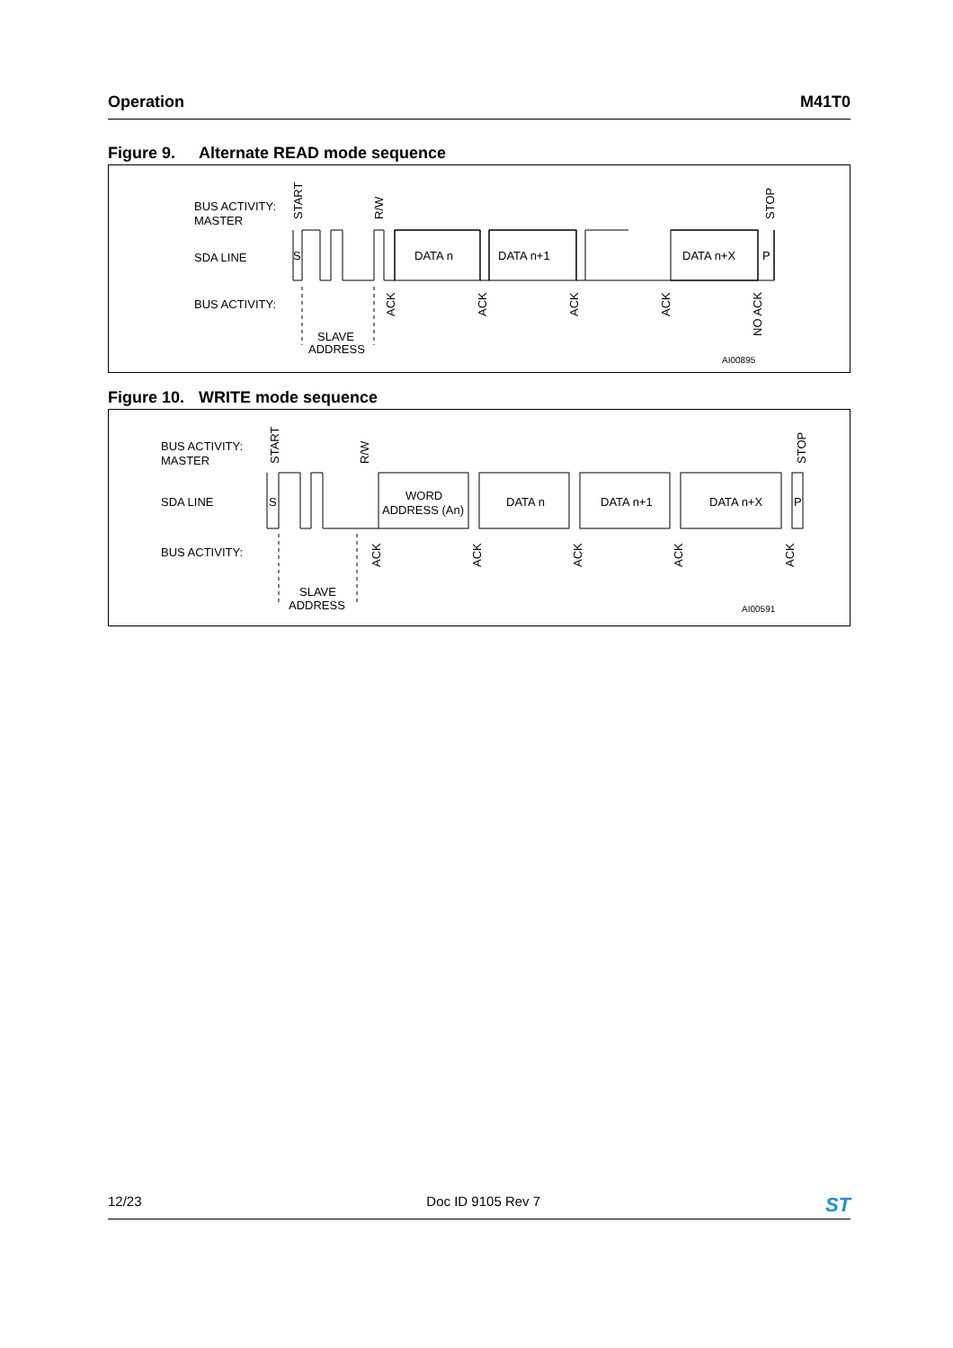Operation M41T0
Figure 9. Alternate READ mode sequence
BUS ACTIVITY:
MASTER
SDA LINE
BUS ACTIVITY:
START
R/W
STOP
DATA n
DATA n+1
DATA n+X
S
P
SLAVE
ADDRESS
ACK
ACK
ACK
ACK
NO ACK
AI00895
Figure 10. WRITE mode sequence
BUS ACTIVITY:
MASTER
SDA LINE
BUS ACTIVITY:
START
R/W
STOP
WORD
ADDRESS (An)
DATA n
DATA n+1
DATA n+X
S
P
SLAVE
ADDRESS
ACK
ACK
ACK
ACK
ACK
AI00591
12/23 Doc ID 9105 Rev 7
ST